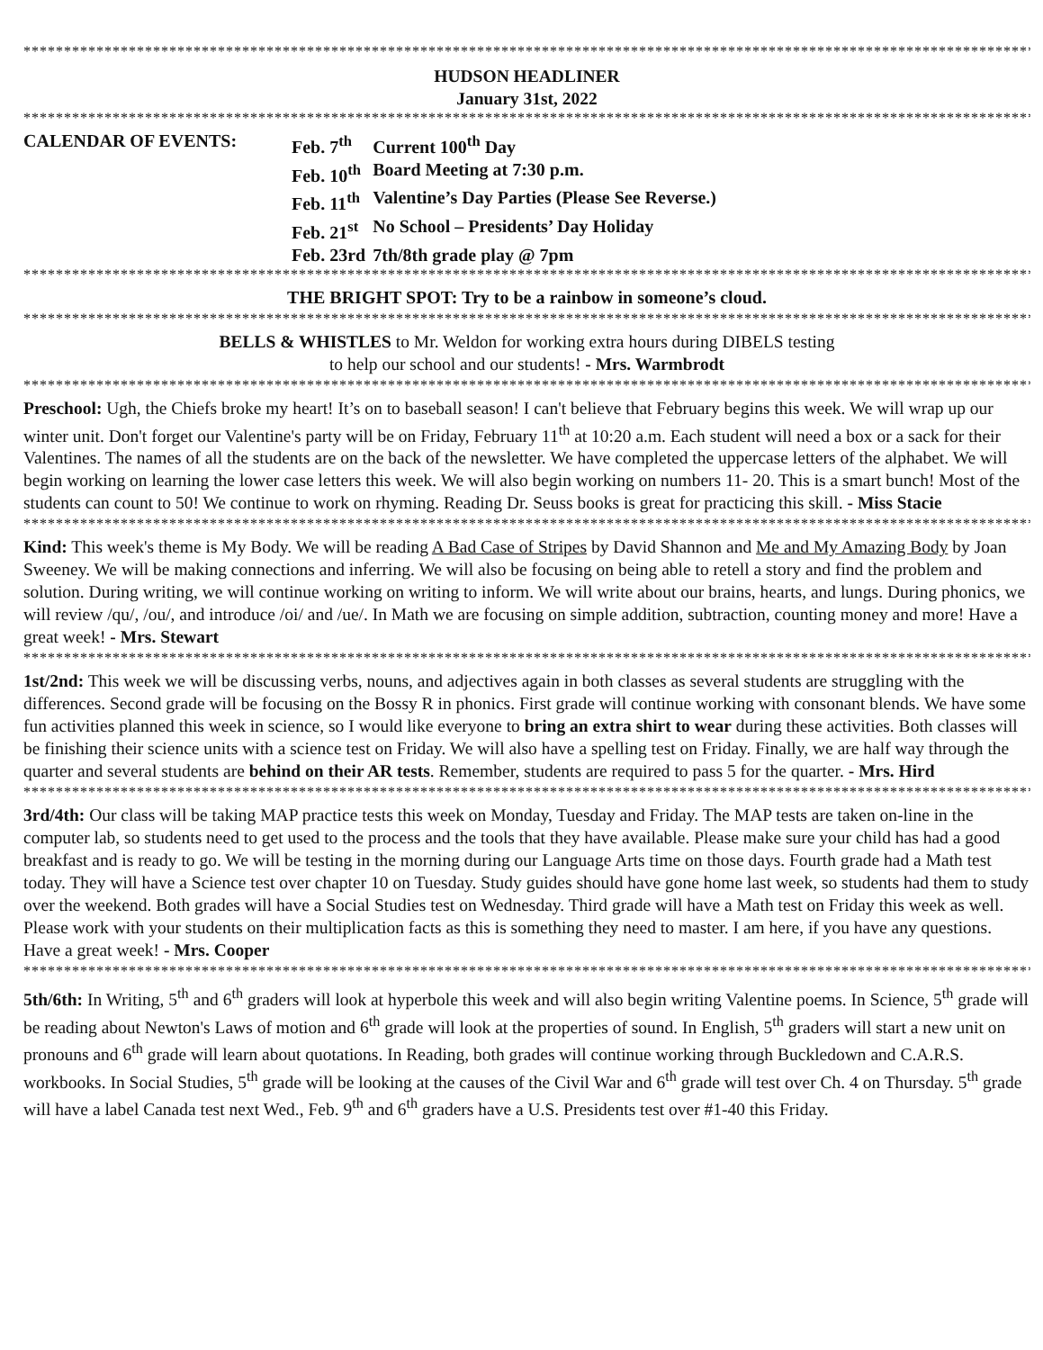**********************************************************************************************************************************
HUDSON HEADLINER
January 31st, 2022
**********************************************************************************************************************************
| CALENDAR OF EVENTS: | Feb. 7<sup>th</sup> | Current 100<sup>th</sup> Day |
| | Feb. 10<sup>th</sup> | Board Meeting at 7:30 p.m. |
| | Feb. 11<sup>th</sup> | Valentine’s Day Parties (Please See Reverse.) |
| | Feb. 21<sup>st</sup> | No School – Presidents’ Day Holiday |
| | Feb. 23rd | 7th/8th grade play @ 7pm |
**********************************************************************************************************************************
THE BRIGHT SPOT: Try to be a rainbow in someone’s cloud.
**********************************************************************************************************************************
BELLS & WHISTLES to Mr. Weldon for working extra hours during DIBELS testing
to help our school and our students! - Mrs. Warmbrodt
**********************************************************************************************************************************
Preschool: Ugh, the Chiefs broke my heart! It’s on to baseball season! I can't believe that February begins this week. We will wrap up our winter unit. Don't forget our Valentine's party will be on Friday, February 11<sup>th</sup> at 10:20 a.m. Each student will need a box or a sack for their Valentines. The names of all the students are on the back of the newsletter. We have completed the uppercase letters of the alphabet. We will begin working on learning the lower case letters this week. We will also begin working on numbers 11- 20. This is a smart bunch! Most of the students can count to 50! We continue to work on rhyming. Reading Dr. Seuss books is great for practicing this skill. - Miss Stacie
**********************************************************************************************************************************
Kind: This week's theme is My Body. We will be reading A Bad Case of Stripes by David Shannon and Me and My Amazing Body by Joan Sweeney. We will be making connections and inferring. We will also be focusing on being able to retell a story and find the problem and solution. During writing, we will continue working on writing to inform. We will write about our brains, hearts, and lungs. During phonics, we will review /qu/, /ou/, and introduce /oi/ and /ue/. In Math we are focusing on simple addition, subtraction, counting money and more! Have a great week! - Mrs. Stewart
**********************************************************************************************************************************
1st/2nd: This week we will be discussing verbs, nouns, and adjectives again in both classes as several students are struggling with the differences. Second grade will be focusing on the Bossy R in phonics. First grade will continue working with consonant blends. We have some fun activities planned this week in science, so I would like everyone to bring an extra shirt to wear during these activities. Both classes will be finishing their science units with a science test on Friday. We will also have a spelling test on Friday. Finally, we are half way through the quarter and several students are behind on their AR tests. Remember, students are required to pass 5 for the quarter. - Mrs. Hird
**********************************************************************************************************************************
3rd/4th: Our class will be taking MAP practice tests this week on Monday, Tuesday and Friday. The MAP tests are taken on-line in the computer lab, so students need to get used to the process and the tools that they have available. Please make sure your child has had a good breakfast and is ready to go. We will be testing in the morning during our Language Arts time on those days. Fourth grade had a Math test today. They will have a Science test over chapter 10 on Tuesday. Study guides should have gone home last week, so students had them to study over the weekend. Both grades will have a Social Studies test on Wednesday. Third grade will have a Math test on Friday this week as well. Please work with your students on their multiplication facts as this is something they need to master. I am here, if you have any questions. Have a great week! - Mrs. Cooper
**********************************************************************************************************************************
5th/6th: In Writing, 5<sup>th</sup> and 6<sup>th</sup> graders will look at hyperbole this week and will also begin writing Valentine poems. In Science, 5<sup>th</sup> grade will be reading about Newton's Laws of motion and 6<sup>th</sup> grade will look at the properties of sound. In English, 5<sup>th</sup> graders will start a new unit on pronouns and 6<sup>th</sup> grade will learn about quotations. In Reading, both grades will continue working through Buckledown and C.A.R.S. workbooks. In Social Studies, 5<sup>th</sup> grade will be looking at the causes of the Civil War and 6<sup>th</sup> grade will test over Ch. 4 on Thursday. 5<sup>th</sup> grade will have a label Canada test next Wed., Feb. 9<sup>th</sup> and 6<sup>th</sup> graders have a U.S. Presidents test over #1-40 this Friday.